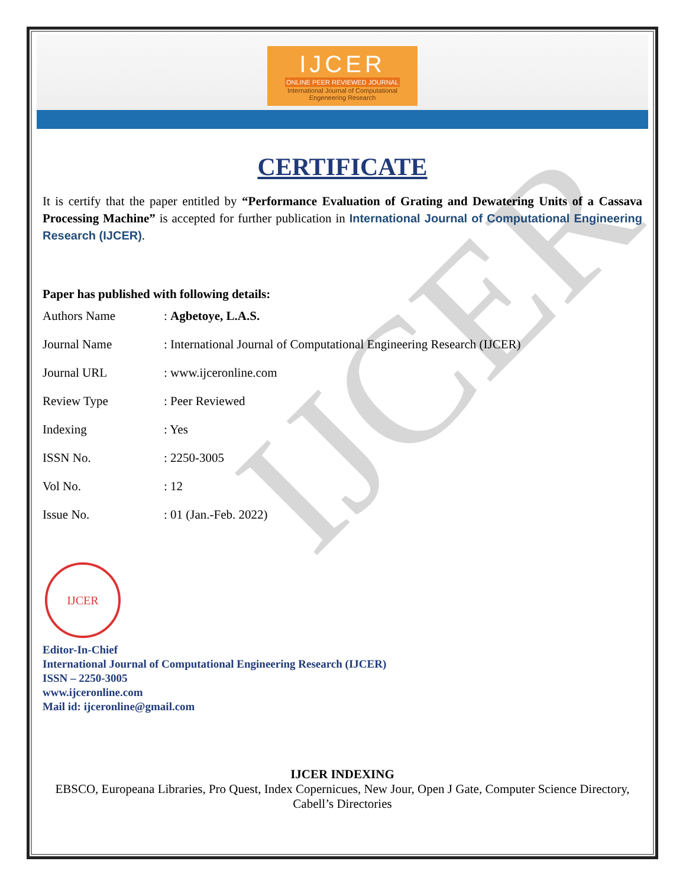IJCER
IJCER
ONLINE PEER REVIEWED JOURNAL
International Journal of Computational
Engeneering Research
CERTIFICATE
It is certify that the paper entitled by “Performance Evaluation of Grating and Dewatering Units of a Cassava Processing Machine” is accepted for further publication in International Journal of Computational Engineering Research (IJCER).
Paper has published with following details:
| Authors Name | : Agbetoye, L.A.S. |
| Journal Name | : International Journal of Computational Engineering Research (IJCER) |
| Journal URL | : www.ijceronline.com |
| Review Type | : Peer Reviewed |
| Indexing | : Yes |
| ISSN No. | : 2250-3005 |
| Vol No. | : 12 |
| Issue No. | : 01 (Jan.-Feb. 2022) |
IJCER
Editor-In-Chief
International Journal of Computational Engineering Research (IJCER)
ISSN – 2250-3005
www.ijceronline.com
Mail id: ijceronline@gmail.com
IJCER INDEXING
EBSCO, Europeana Libraries, Pro Quest, Index Copernicues, New Jour, Open J Gate, Computer Science Directory, Cabell’s Directories